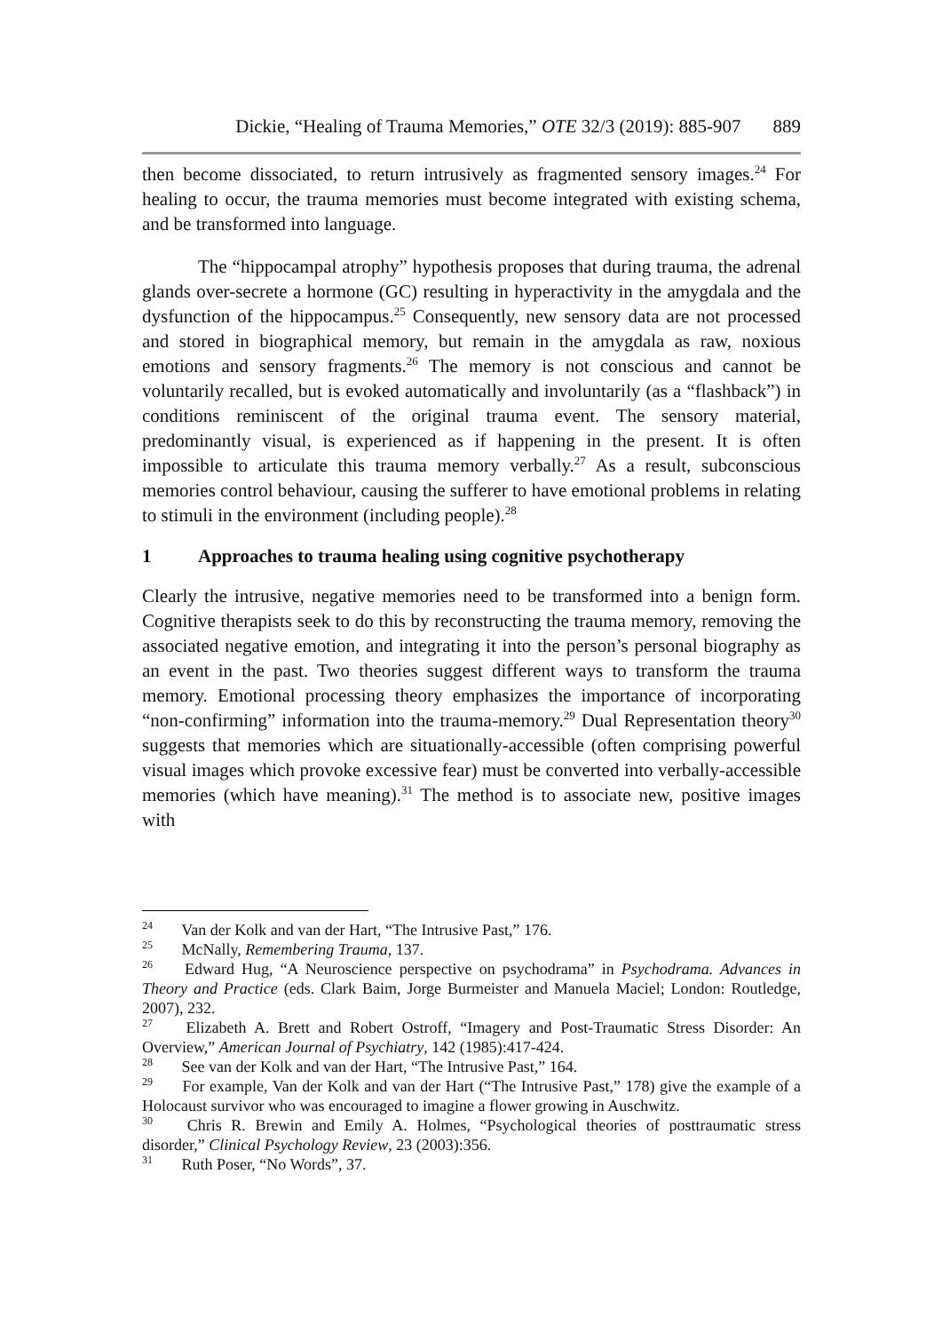Dickie, “Healing of Trauma Memories,” OTE 32/3 (2019): 885-907 889
then become dissociated, to return intrusively as fragmented sensory images.<sup>24</sup> For healing to occur, the trauma memories must become integrated with existing schema, and be transformed into language.
The “hippocampal atrophy” hypothesis proposes that during trauma, the adrenal glands over-secrete a hormone (GC) resulting in hyperactivity in the amygdala and the dysfunction of the hippocampus.<sup>25</sup> Consequently, new sensory data are not processed and stored in biographical memory, but remain in the amygdala as raw, noxious emotions and sensory fragments.<sup>26</sup> The memory is not conscious and cannot be voluntarily recalled, but is evoked automatically and involuntarily (as a “flashback”) in conditions reminiscent of the original trauma event. The sensory material, predominantly visual, is experienced as if happening in the present. It is often impossible to articulate this trauma memory verbally.<sup>27</sup> As a result, subconscious memories control behaviour, causing the sufferer to have emotional problems in relating to stimuli in the environment (including people).<sup>28</sup>
1 Approaches to trauma healing using cognitive psychotherapy
Clearly the intrusive, negative memories need to be transformed into a benign form. Cognitive therapists seek to do this by reconstructing the trauma memory, removing the associated negative emotion, and integrating it into the person’s personal biography as an event in the past. Two theories suggest different ways to transform the trauma memory. Emotional processing theory emphasizes the importance of incorporating “non-confirming” information into the trauma-memory.<sup>29</sup> Dual Representation theory<sup>30</sup> suggests that memories which are situationally-accessible (often comprising powerful visual images which provoke excessive fear) must be converted into verbally-accessible memories (which have meaning).<sup>31</sup> The method is to associate new, positive images with
<sup>24</sup> Van der Kolk and van der Hart, “The Intrusive Past,” 176.
<sup>25</sup> McNally, Remembering Trauma, 137.
<sup>26</sup> Edward Hug, “A Neuroscience perspective on psychodrama” in Psychodrama. Advances in Theory and Practice (eds. Clark Baim, Jorge Burmeister and Manuela Maciel; London: Routledge, 2007), 232.
<sup>27</sup> Elizabeth A. Brett and Robert Ostroff, “Imagery and Post-Traumatic Stress Disorder: An Overview,” American Journal of Psychiatry, 142 (1985):417-424.
<sup>28</sup> See van der Kolk and van der Hart, “The Intrusive Past,” 164.
<sup>29</sup> For example, Van der Kolk and van der Hart (“The Intrusive Past,” 178) give the example of a Holocaust survivor who was encouraged to imagine a flower growing in Auschwitz.
<sup>30</sup> Chris R. Brewin and Emily A. Holmes, “Psychological theories of posttraumatic stress disorder,” Clinical Psychology Review, 23 (2003):356.
<sup>31</sup> Ruth Poser, “No Words”, 37.